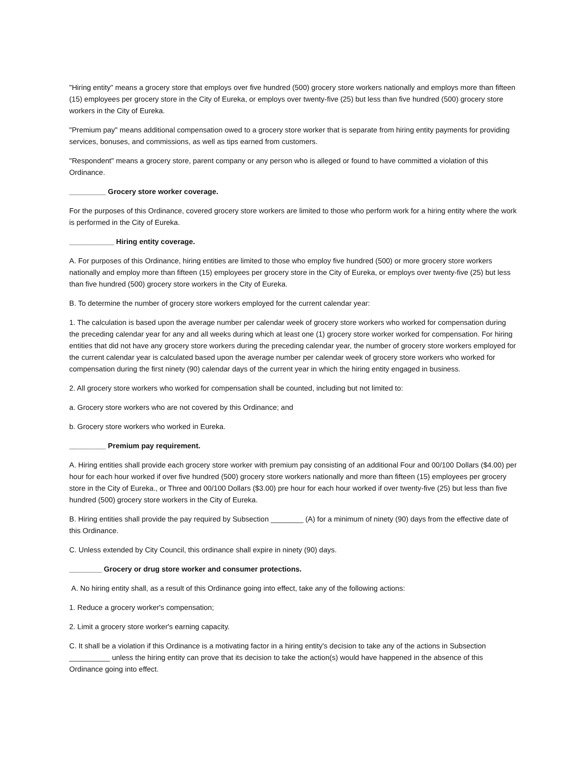"Hiring entity" means a grocery store that employs over five hundred (500) grocery store workers nationally and employs more than fifteen (15) employees per grocery store in the City of Eureka, or employs over twenty-five (25) but less than five hundred (500) grocery store workers in the City of Eureka.
"Premium pay" means additional compensation owed to a grocery store worker that is separate from hiring entity payments for providing services, bonuses, and commissions, as well as tips earned from customers.
"Respondent" means a grocery store, parent company or any person who is alleged or found to have committed a violation of this Ordinance.
_________ Grocery store worker coverage.
For the purposes of this Ordinance, covered grocery store workers are limited to those who perform work for a hiring entity where the work is performed in the City of Eureka.
___________ Hiring entity coverage.
A. For purposes of this Ordinance, hiring entities are limited to those who employ five hundred (500) or more grocery store workers nationally and employ more than fifteen (15) employees per grocery store in the City of Eureka, or employs over twenty-five (25) but less than five hundred (500) grocery store workers in the City of Eureka.
B. To determine the number of grocery store workers employed for the current calendar year:
1. The calculation is based upon the average number per calendar week of grocery store workers who worked for compensation during the preceding calendar year for any and all weeks during which at least one (1) grocery store worker worked for compensation. For hiring entities that did not have any grocery store workers during the preceding calendar year, the number of grocery store workers employed for the current calendar year is calculated based upon the average number per calendar week of grocery store workers who worked for compensation during the first ninety (90) calendar days of the current year in which the hiring entity engaged in business.
2. All grocery store workers who worked for compensation shall be counted, including but not limited to:
a. Grocery store workers who are not covered by this Ordinance; and
b. Grocery store workers who worked in Eureka.
_________ Premium pay requirement.
A. Hiring entities shall provide each grocery store worker with premium pay consisting of an additional Four and 00/100 Dollars ($4.00) per hour for each hour worked if over five hundred (500) grocery store workers nationally and more than fifteen (15) employees per grocery store in the City of Eureka., or Three and 00/100 Dollars ($3.00) pre hour for each hour worked if over twenty-five (25) but less than five hundred (500) grocery store workers in the City of Eureka.
B. Hiring entities shall provide the pay required by Subsection ________ (A) for a minimum of ninety (90) days from the effective date of this Ordinance.
C. Unless extended by City Council, this ordinance shall expire in ninety (90) days.
________ Grocery or drug store worker and consumer protections.
A. No hiring entity shall, as a result of this Ordinance going into effect, take any of the following actions:
1. Reduce a grocery worker's compensation;
2. Limit a grocery store worker's earning capacity.
C. It shall be a violation if this Ordinance is a motivating factor in a hiring entity's decision to take any of the actions in Subsection __________ unless the hiring entity can prove that its decision to take the action(s) would have happened in the absence of this Ordinance going into effect.